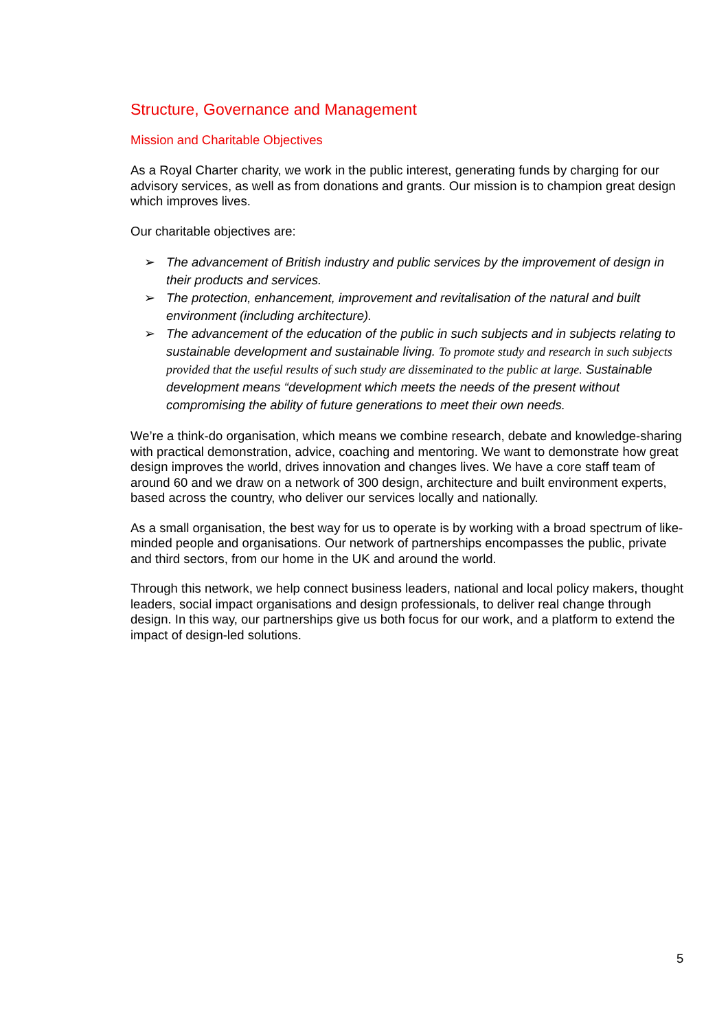Structure, Governance and Management
Mission and Charitable Objectives
As a Royal Charter charity, we work in the public interest, generating funds by charging for our advisory services, as well as from donations and grants. Our mission is to champion great design which improves lives.
Our charitable objectives are:
➢ The advancement of British industry and public services by the improvement of design in their products and services.
➢ The protection, enhancement, improvement and revitalisation of the natural and built environment (including architecture).
➢ The advancement of the education of the public in such subjects and in subjects relating to sustainable development and sustainable living. To promote study and research in such subjects provided that the useful results of such study are disseminated to the public at large. Sustainable development means “development which meets the needs of the present without compromising the ability of future generations to meet their own needs.
We’re a think-do organisation, which means we combine research, debate and knowledge-sharing with practical demonstration, advice, coaching and mentoring. We want to demonstrate how great design improves the world, drives innovation and changes lives. We have a core staff team of around 60 and we draw on a network of 300 design, architecture and built environment experts, based across the country, who deliver our services locally and nationally.
As a small organisation, the best way for us to operate is by working with a broad spectrum of like-minded people and organisations. Our network of partnerships encompasses the public, private and third sectors, from our home in the UK and around the world.
Through this network, we help connect business leaders, national and local policy makers, thought leaders, social impact organisations and design professionals, to deliver real change through design. In this way, our partnerships give us both focus for our work, and a platform to extend the impact of design-led solutions.
5